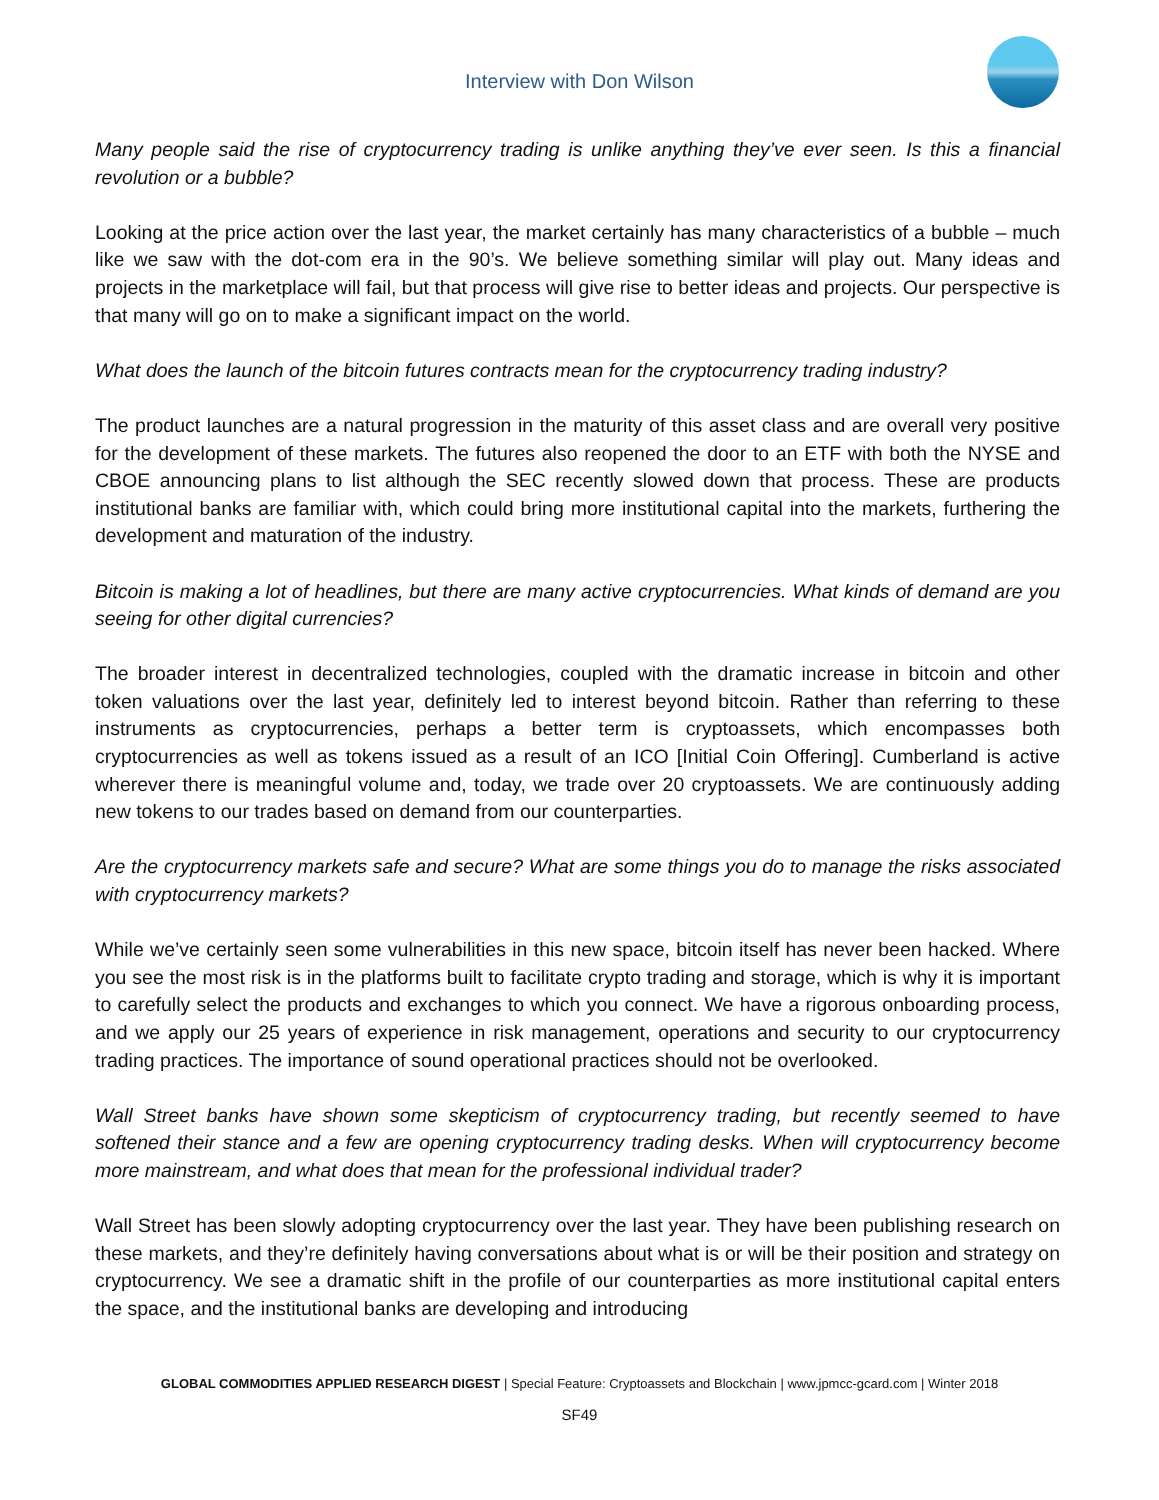Interview with Don Wilson
Many people said the rise of cryptocurrency trading is unlike anything they’ve ever seen. Is this a financial revolution or a bubble?
Looking at the price action over the last year, the market certainly has many characteristics of a bubble – much like we saw with the dot-com era in the 90’s. We believe something similar will play out. Many ideas and projects in the marketplace will fail, but that process will give rise to better ideas and projects. Our perspective is that many will go on to make a significant impact on the world.
What does the launch of the bitcoin futures contracts mean for the cryptocurrency trading industry?
The product launches are a natural progression in the maturity of this asset class and are overall very positive for the development of these markets. The futures also reopened the door to an ETF with both the NYSE and CBOE announcing plans to list although the SEC recently slowed down that process. These are products institutional banks are familiar with, which could bring more institutional capital into the markets, furthering the development and maturation of the industry.
Bitcoin is making a lot of headlines, but there are many active cryptocurrencies. What kinds of demand are you seeing for other digital currencies?
The broader interest in decentralized technologies, coupled with the dramatic increase in bitcoin and other token valuations over the last year, definitely led to interest beyond bitcoin. Rather than referring to these instruments as cryptocurrencies, perhaps a better term is cryptoassets, which encompasses both cryptocurrencies as well as tokens issued as a result of an ICO [Initial Coin Offering]. Cumberland is active wherever there is meaningful volume and, today, we trade over 20 cryptoassets. We are continuously adding new tokens to our trades based on demand from our counterparties.
Are the cryptocurrency markets safe and secure? What are some things you do to manage the risks associated with cryptocurrency markets?
While we’ve certainly seen some vulnerabilities in this new space, bitcoin itself has never been hacked. Where you see the most risk is in the platforms built to facilitate crypto trading and storage, which is why it is important to carefully select the products and exchanges to which you connect. We have a rigorous onboarding process, and we apply our 25 years of experience in risk management, operations and security to our cryptocurrency trading practices. The importance of sound operational practices should not be overlooked.
Wall Street banks have shown some skepticism of cryptocurrency trading, but recently seemed to have softened their stance and a few are opening cryptocurrency trading desks. When will cryptocurrency become more mainstream, and what does that mean for the professional individual trader?
Wall Street has been slowly adopting cryptocurrency over the last year. They have been publishing research on these markets, and they’re definitely having conversations about what is or will be their position and strategy on cryptocurrency. We see a dramatic shift in the profile of our counterparties as more institutional capital enters the space, and the institutional banks are developing and introducing
GLOBAL COMMODITIES APPLIED RESEARCH DIGEST | Special Feature: Cryptoassets and Blockchain | www.jpmcc-gcard.com | Winter 2018
SF49